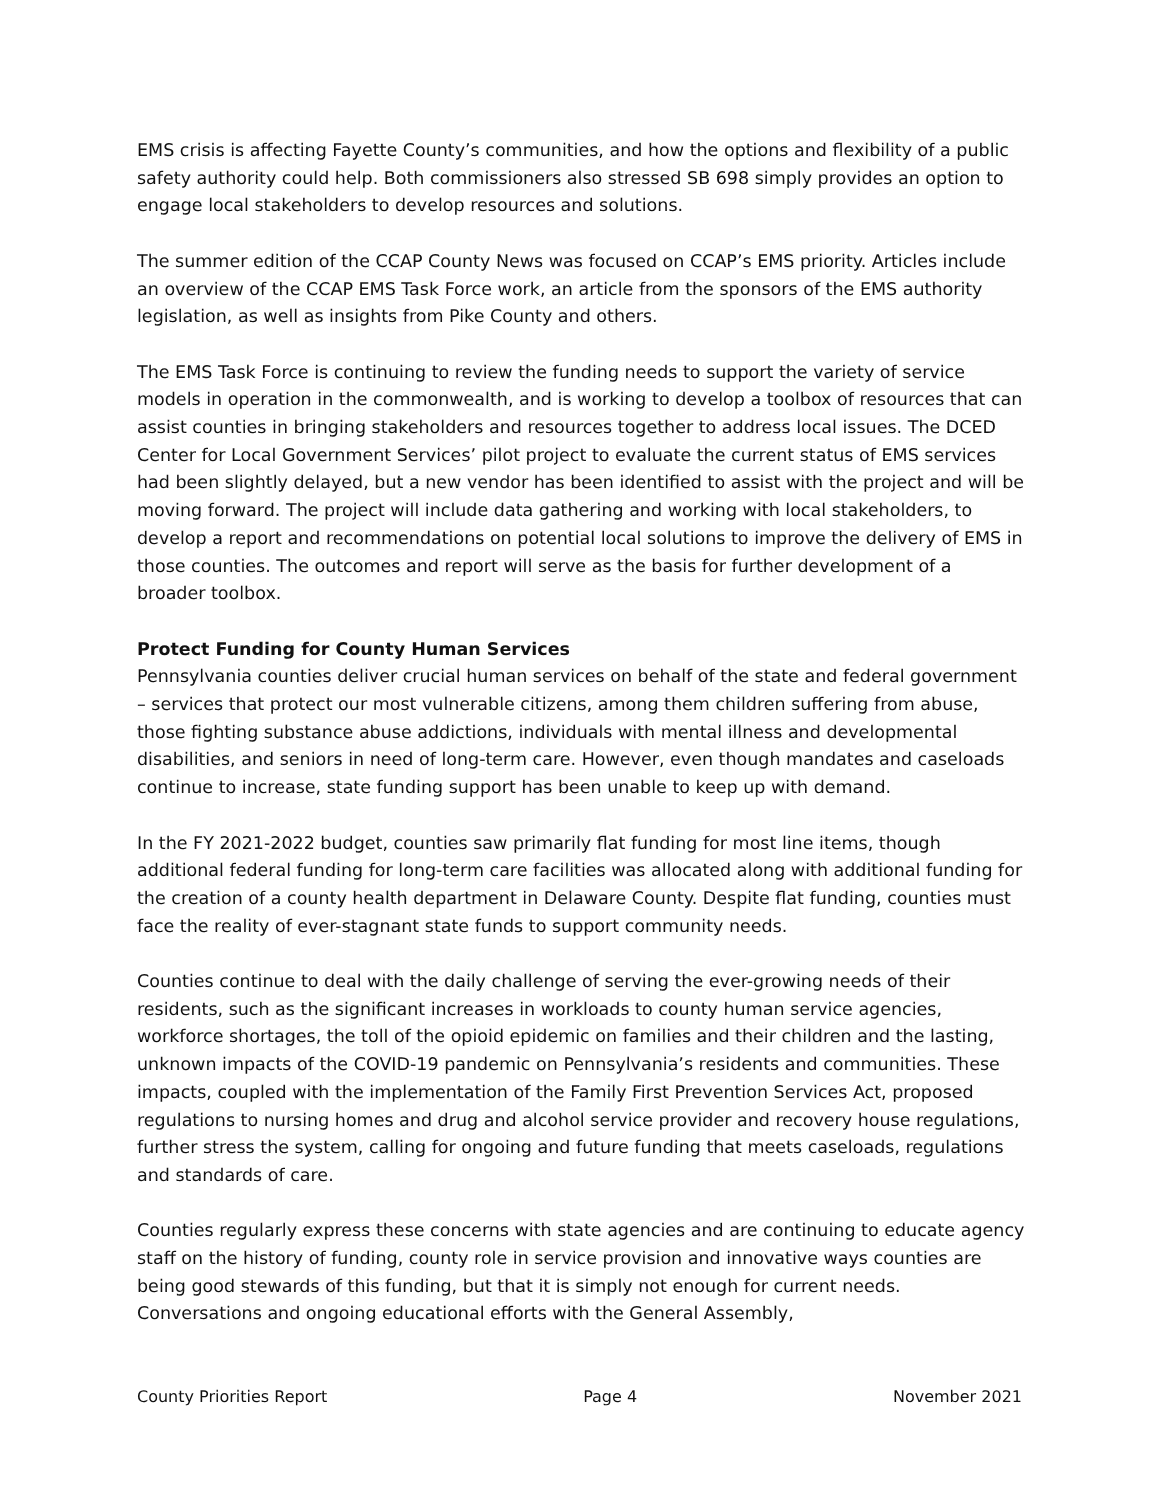EMS crisis is affecting Fayette County’s communities, and how the options and flexibility of a public safety authority could help. Both commissioners also stressed SB 698 simply provides an option to engage local stakeholders to develop resources and solutions.
The summer edition of the CCAP County News was focused on CCAP’s EMS priority. Articles include an overview of the CCAP EMS Task Force work, an article from the sponsors of the EMS authority legislation, as well as insights from Pike County and others.
The EMS Task Force is continuing to review the funding needs to support the variety of service models in operation in the commonwealth, and is working to develop a toolbox of resources that can assist counties in bringing stakeholders and resources together to address local issues. The DCED Center for Local Government Services’ pilot project to evaluate the current status of EMS services had been slightly delayed, but a new vendor has been identified to assist with the project and will be moving forward. The project will include data gathering and working with local stakeholders, to develop a report and recommendations on potential local solutions to improve the delivery of EMS in those counties. The outcomes and report will serve as the basis for further development of a broader toolbox.
Protect Funding for County Human Services
Pennsylvania counties deliver crucial human services on behalf of the state and federal government – services that protect our most vulnerable citizens, among them children suffering from abuse, those fighting substance abuse addictions, individuals with mental illness and developmental disabilities, and seniors in need of long-term care. However, even though mandates and caseloads continue to increase, state funding support has been unable to keep up with demand.
In the FY 2021-2022 budget, counties saw primarily flat funding for most line items, though additional federal funding for long-term care facilities was allocated along with additional funding for the creation of a county health department in Delaware County. Despite flat funding, counties must face the reality of ever-stagnant state funds to support community needs.
Counties continue to deal with the daily challenge of serving the ever-growing needs of their residents, such as the significant increases in workloads to county human service agencies, workforce shortages, the toll of the opioid epidemic on families and their children and the lasting, unknown impacts of the COVID-19 pandemic on Pennsylvania’s residents and communities. These impacts, coupled with the implementation of the Family First Prevention Services Act, proposed regulations to nursing homes and drug and alcohol service provider and recovery house regulations, further stress the system, calling for ongoing and future funding that meets caseloads, regulations and standards of care.
Counties regularly express these concerns with state agencies and are continuing to educate agency staff on the history of funding, county role in service provision and innovative ways counties are being good stewards of this funding, but that it is simply not enough for current needs. Conversations and ongoing educational efforts with the General Assembly,
County Priorities Report Page 4 November 2021